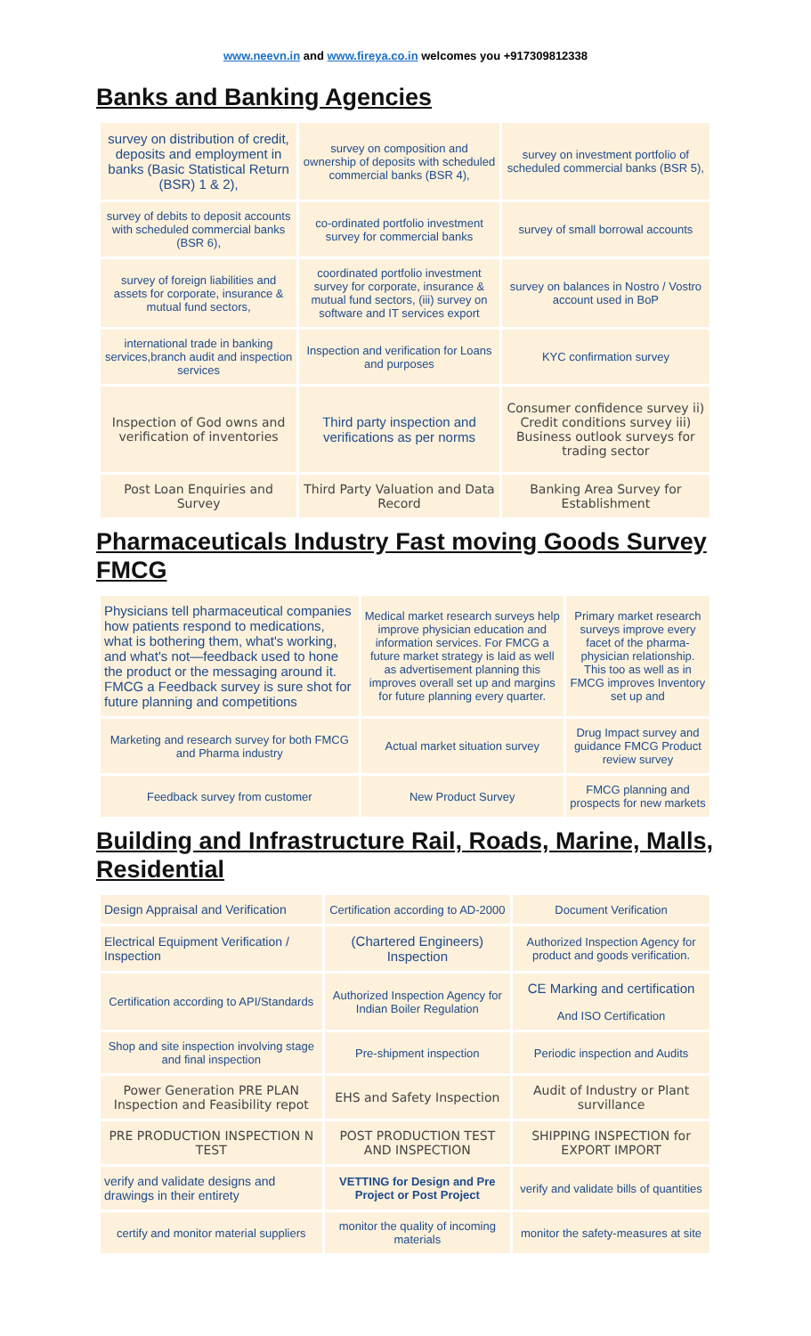www.neevn.in and www.fireya.co.in welcomes you +917309812338
Banks and Banking Agencies
| survey on distribution of credit, deposits and employment in banks (Basic Statistical Return (BSR) 1 & 2), | survey on composition and ownership of deposits with scheduled commercial banks (BSR 4), | survey on investment portfolio of scheduled commercial banks (BSR 5), |
| survey of debits to deposit accounts with scheduled commercial banks (BSR 6), | co-ordinated portfolio investment survey for commercial banks | survey of small borrowal accounts |
| survey of foreign liabilities and assets for corporate, insurance & mutual fund sectors, | coordinated portfolio investment survey for corporate, insurance & mutual fund sectors, (iii) survey on software and IT services export | survey on balances in Nostro / Vostro account used in BoP |
| international trade in banking services,branch audit and inspection services | Inspection and verification for Loans and purposes | KYC confirmation survey |
| Inspection of God owns and verification of inventories | Third party inspection and verifications as per norms | Consumer confidence survey ii) Credit conditions survey iii) Business outlook surveys for trading sector |
| Post Loan Enquiries and Survey | Third Party Valuation and Data Record | Banking Area Survey for Establishment |
Pharmaceuticals Industry Fast moving Goods Survey FMCG
| Physicians tell pharmaceutical companies how patients respond to medications, what is bothering them, what's working, and what's not—feedback used to hone the product or the messaging around it. FMCG a Feedback survey is sure shot for future planning and competitions | Medical market research surveys help improve physician education and information services. For FMCG a future market strategy is laid as well as advertisement planning this improves overall set up and margins for future planning every quarter. | Primary market research surveys improve every facet of the pharma-physician relationship. This too as well as in FMCG improves Inventory set up and |
| Marketing and research survey for both FMCG and Pharma industry | Actual market situation survey | Drug Impact survey and guidance FMCG Product review survey |
| Feedback survey from customer | New Product Survey | FMCG planning and prospects for new markets |
Building and Infrastructure Rail, Roads, Marine, Malls, Residential
| Design Appraisal and Verification | Certification according to AD-2000 | Document Verification |
| Electrical Equipment Verification / Inspection | (Chartered Engineers) Inspection | Authorized Inspection Agency for product and goods verification. |
| Certification according to API/Standards | Authorized Inspection Agency for Indian Boiler Regulation | CE Marking and certification And ISO Certification |
| Shop and site inspection involving stage and final inspection | Pre-shipment inspection | Periodic inspection and Audits |
| Power Generation PRE PLAN Inspection and Feasibility repot | EHS and Safety Inspection | Audit of Industry or Plant survillance |
| PRE PRODUCTION INSPECTION N TEST | POST PRODUCTION TEST AND INSPECTION | SHIPPING INSPECTION for EXPORT IMPORT |
| verify and validate designs and drawings in their entirety | VETTING for Design and Pre Project or Post Project | verify and validate bills of quantities |
| certify and monitor material suppliers | monitor the quality of incoming materials | monitor the safety-measures at site |